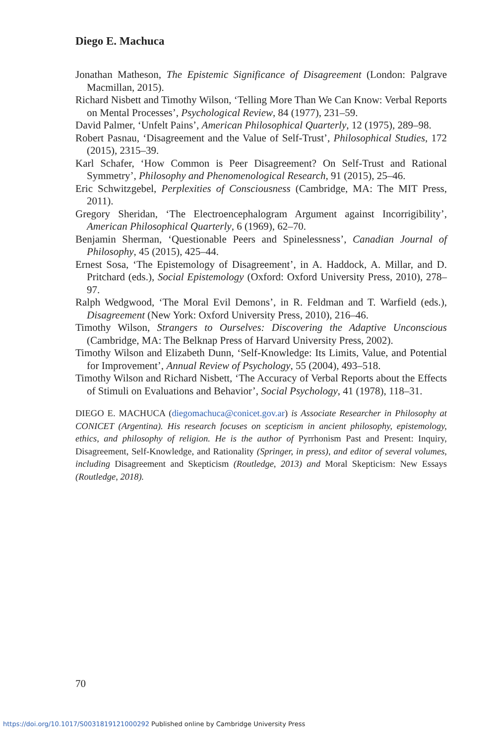Diego E. Machuca
Jonathan Matheson, The Epistemic Significance of Disagreement (London: Palgrave Macmillan, 2015).
Richard Nisbett and Timothy Wilson, ‘Telling More Than We Can Know: Verbal Reports on Mental Processes’, Psychological Review, 84 (1977), 231–59.
David Palmer, ‘Unfelt Pains’, American Philosophical Quarterly, 12 (1975), 289–98.
Robert Pasnau, ‘Disagreement and the Value of Self-Trust’, Philosophical Studies, 172 (2015), 2315–39.
Karl Schafer, ‘How Common is Peer Disagreement? On Self-Trust and Rational Symmetry’, Philosophy and Phenomenological Research, 91 (2015), 25–46.
Eric Schwitzgebel, Perplexities of Consciousness (Cambridge, MA: The MIT Press, 2011).
Gregory Sheridan, ‘The Electroencephalogram Argument against Incorrigibility’, American Philosophical Quarterly, 6 (1969), 62–70.
Benjamin Sherman, ‘Questionable Peers and Spinelessness’, Canadian Journal of Philosophy, 45 (2015), 425–44.
Ernest Sosa, ‘The Epistemology of Disagreement’, in A. Haddock, A. Millar, and D. Pritchard (eds.), Social Epistemology (Oxford: Oxford University Press, 2010), 278–97.
Ralph Wedgwood, ‘The Moral Evil Demons’, in R. Feldman and T. Warfield (eds.), Disagreement (New York: Oxford University Press, 2010), 216–46.
Timothy Wilson, Strangers to Ourselves: Discovering the Adaptive Unconscious (Cambridge, MA: The Belknap Press of Harvard University Press, 2002).
Timothy Wilson and Elizabeth Dunn, ‘Self-Knowledge: Its Limits, Value, and Potential for Improvement’, Annual Review of Psychology, 55 (2004), 493–518.
Timothy Wilson and Richard Nisbett, ‘The Accuracy of Verbal Reports about the Effects of Stimuli on Evaluations and Behavior’, Social Psychology, 41 (1978), 118–31.
DIEGO E. MACHUCA (diegomachuca@conicet.gov.ar) is Associate Researcher in Philosophy at CONICET (Argentina). His research focuses on scepticism in ancient philosophy, epistemology, ethics, and philosophy of religion. He is the author of Pyrrhonism Past and Present: Inquiry, Disagreement, Self-Knowledge, and Rationality (Springer, in press), and editor of several volumes, including Disagreement and Skepticism (Routledge, 2013) and Moral Skepticism: New Essays (Routledge, 2018).
70
https://doi.org/10.1017/S0031819121000292 Published online by Cambridge University Press